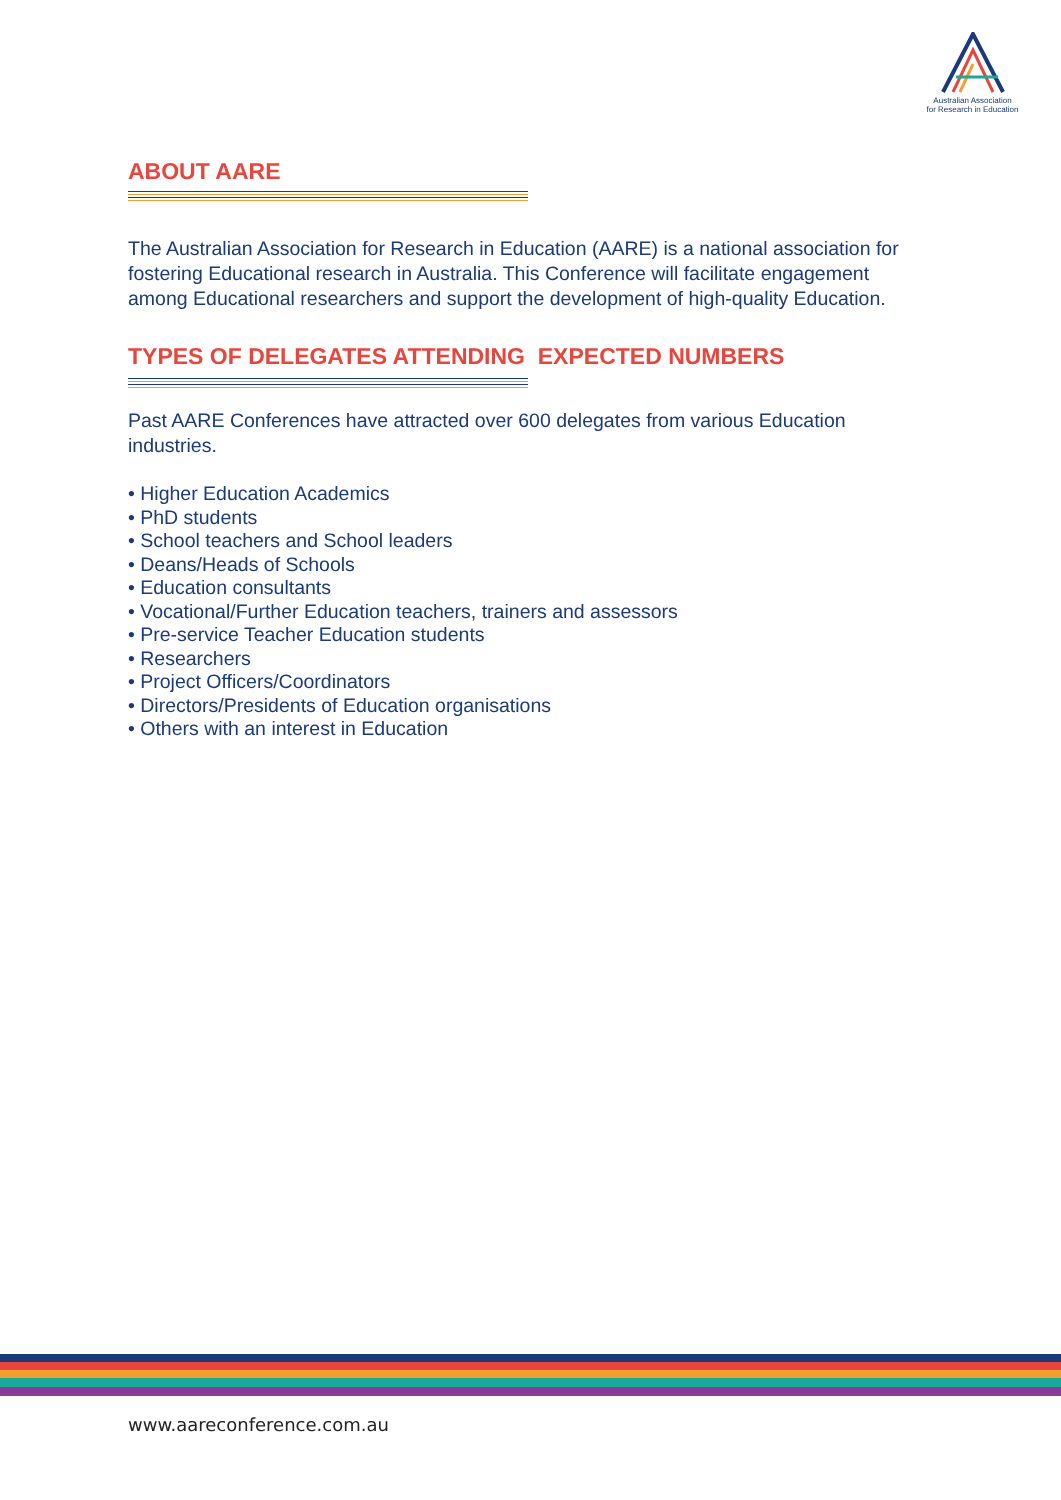Australian Association
for Research in Education
ABOUT AARE
The Australian Association for Research in Education (AARE) is a national association for fostering Educational research in Australia. This Conference will facilitate engagement among Educational researchers and support the development of high-quality Education.
TYPES OF DELEGATES ATTENDING EXPECTED NUMBERS
Past AARE Conferences have attracted over 600 delegates from various Education industries.
• Higher Education Academics
• PhD students
• School teachers and School leaders
• Deans/Heads of Schools
• Education consultants
• Vocational/Further Education teachers, trainers and assessors
• Pre-service Teacher Education students
• Researchers
• Project Officers/Coordinators
• Directors/Presidents of Education organisations
• Others with an interest in Education
www.aareconference.com.au